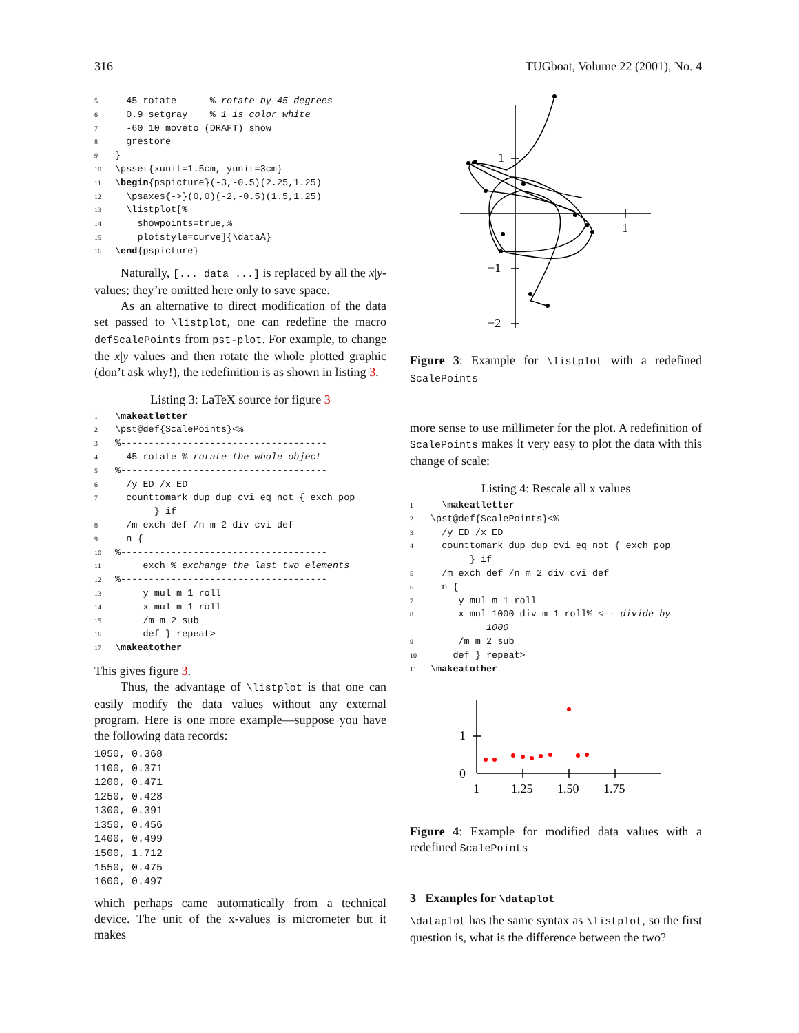316 TUGboat, Volume 22 (2001), No. 4
5 45 rotate % rotate by 45 degrees 6 0.9 setgray % 1 is color white 7 -60 10 moveto (DRAFT) show 8 grestore 9 } 10 \psset{xunit=1.5cm, yunit=3cm} 11 \begin{pspicture}(-3,-0.5)(2.25,1.25) 12 \psaxes{->}(0,0)(-2,-0.5)(1.5,1.25) 13 \listplot[% 14 showpoints=true,% 15 plotstyle=curve]{\dataA} 16 \end{pspicture}
Naturally, [... data ...] is replaced by all the x|y-values; they’re omitted here only to save space.
As an alternative to direct modification of the data set passed to \listplot, one can redefine the macro defScalePoints from pst-plot. For example, to change the x|y values and then rotate the whole plotted graphic (don’t ask why!), the redefinition is as shown in listing 3.
Listing 3: LaTeX source for figure 3
1 \makeatletter 2 \pst@def{ScalePoints}<% 3%------------------------------------- 4 45 rotate % rotate the whole object 5%------------------------------------- 6 /y ED /x ED 7 counttomark dup dup cvi eq not { exch pop } if 8 /m exch def /n m 2 div cvi def 9 n { 10%------------------------------------- 11 exch % exchange the last two elements 12%------------------------------------- 13 y mul m 1 roll 14 x mul m 1 roll 15 /m m 2 sub 16 def } repeat> 17 \makeatother
This gives figure 3.
Thus, the advantage of \listplot is that one can easily modify the data values without any external program. Here is one more example—suppose you have the following data records:
1050, 0.368 1100, 0.371 1200, 0.471 1250, 0.428 1300, 0.391 1350, 0.456 1400, 0.499 1500, 1.712 1550, 0.475 1600, 0.497
which perhaps came automatically from a technical device. The unit of the x-values is micrometer but it makes
1
1
−1
−2
Figure 3: Example for \listplot with a redefined ScalePoints
more sense to use millimeter for the plot. A redefinition of ScalePoints makes it very easy to plot the data with this change of scale:
Listing 4: Rescale all x values
1 \makeatletter 2 \pst@def{ScalePoints}<% 3 /y ED /x ED 4 counttomark dup dup cvi eq not { exch pop } if 5 /m exch def /n m 2 div cvi def 6 n { 7 y mul m 1 roll 8 x mul 1000 div m 1 roll% <-- divide by 1000 9 /m m 2 sub 10 def } repeat> 11 \makeatother
1
0
1
1.25
1.50
1.75
Figure 4: Example for modified data values with a redefined ScalePoints
3 Examples for \dataplot
\dataplot has the same syntax as \listplot, so the first question is, what is the difference between the two?